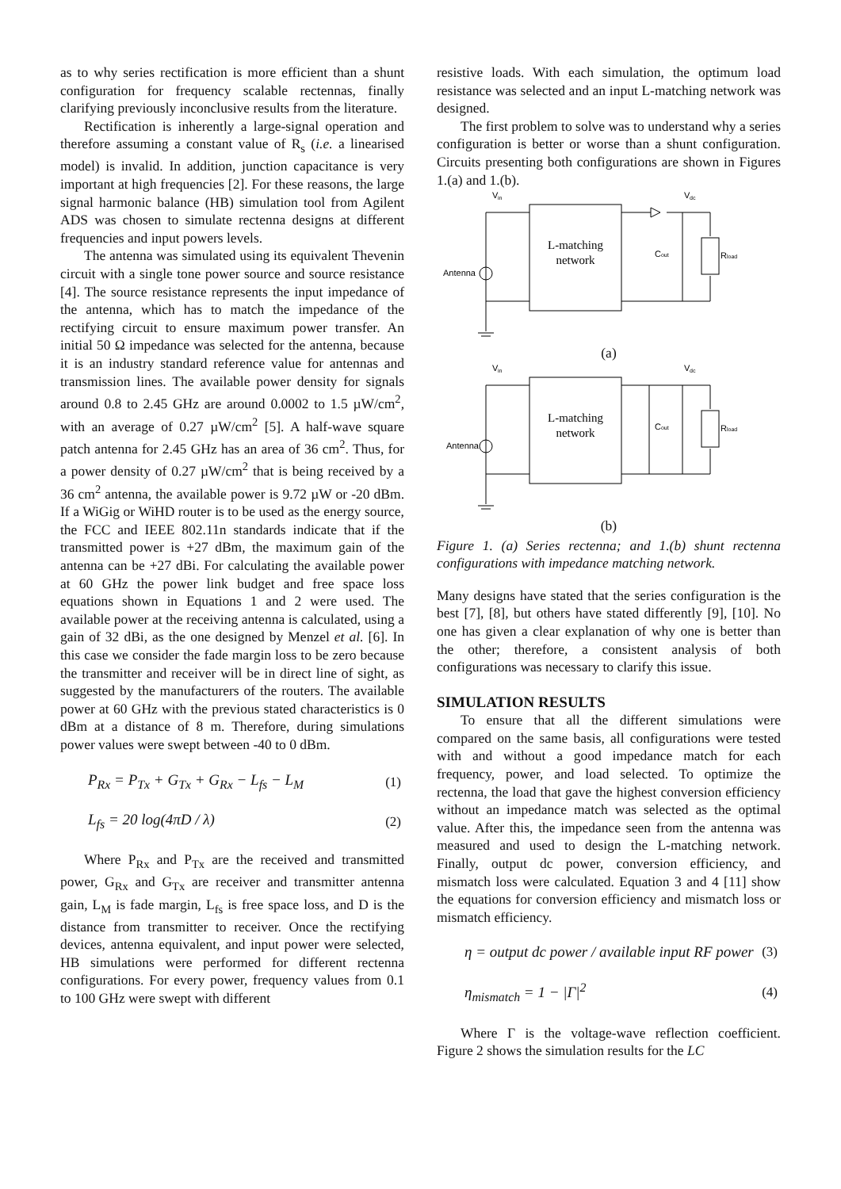as to why series rectification is more efficient than a shunt configuration for frequency scalable rectennas, finally clarifying previously inconclusive results from the literature.
Rectification is inherently a large-signal operation and therefore assuming a constant value of R<sub>s</sub> (i.e. a linearised model) is invalid. In addition, junction capacitance is very important at high frequencies [2]. For these reasons, the large signal harmonic balance (HB) simulation tool from Agilent ADS was chosen to simulate rectenna designs at different frequencies and input powers levels.
The antenna was simulated using its equivalent Thevenin circuit with a single tone power source and source resistance [4]. The source resistance represents the input impedance of the antenna, which has to match the impedance of the rectifying circuit to ensure maximum power transfer. An initial 50 Ω impedance was selected for the antenna, because it is an industry standard reference value for antennas and transmission lines. The available power density for signals around 0.8 to 2.45 GHz are around 0.0002 to 1.5 µW/cm<sup>2</sup>, with an average of 0.27 µW/cm<sup>2</sup> [5]. A half-wave square patch antenna for 2.45 GHz has an area of 36 cm<sup>2</sup>. Thus, for a power density of 0.27 µW/cm<sup>2</sup> that is being received by a 36 cm<sup>2</sup> antenna, the available power is 9.72 µW or -20 dBm. If a WiGig or WiHD router is to be used as the energy source, the FCC and IEEE 802.11n standards indicate that if the transmitted power is +27 dBm, the maximum gain of the antenna can be +27 dBi. For calculating the available power at 60 GHz the power link budget and free space loss equations shown in Equations 1 and 2 were used. The available power at the receiving antenna is calculated, using a gain of 32 dBi, as the one designed by Menzel et al. [6]. In this case we consider the fade margin loss to be zero because the transmitter and receiver will be in direct line of sight, as suggested by the manufacturers of the routers. The available power at 60 GHz with the previous stated characteristics is 0 dBm at a distance of 8 m. Therefore, during simulations power values were swept between -40 to 0 dBm.
P<sub>Rx</sub> = P<sub>Tx</sub> + G<sub>Tx</sub> + G<sub>Rx</sub> − L<sub>fs</sub> − L<sub>M</sub> (1)
L<sub>fs</sub> = 20 log(4πD / λ) (2)
Where P<sub>Rx</sub> and P<sub>Tx</sub> are the received and transmitted power, G<sub>Rx</sub> and G<sub>Tx</sub> are receiver and transmitter antenna gain, L<sub>M</sub> is fade margin, L<sub>fs</sub> is free space loss, and D is the distance from transmitter to receiver. Once the rectifying devices, antenna equivalent, and input power were selected, HB simulations were performed for different rectenna configurations. For every power, frequency values from 0.1 to 100 GHz were swept with different
resistive loads. With each simulation, the optimum load resistance was selected and an input L-matching network was designed.
The first problem to solve was to understand why a series configuration is better or worse than a shunt configuration. Circuits presenting both configurations are shown in Figures 1.(a) and 1.(b).
V
in
V
dc
L-matching
network
Antenna
Cout
Rload
(a)
V
in
V
dc
L-matching
network
Antenna
Cout
Rload
(b)
Figure 1. (a) Series rectenna; and 1.(b) shunt rectenna configurations with impedance matching network.
Many designs have stated that the series configuration is the best [7], [8], but others have stated differently [9], [10]. No one has given a clear explanation of why one is better than the other; therefore, a consistent analysis of both configurations was necessary to clarify this issue.
SIMULATION RESULTS
To ensure that all the different simulations were compared on the same basis, all configurations were tested with and without a good impedance match for each frequency, power, and load selected. To optimize the rectenna, the load that gave the highest conversion efficiency without an impedance match was selected as the optimal value. After this, the impedance seen from the antenna was measured and used to design the L-matching network. Finally, output dc power, conversion efficiency, and mismatch loss were calculated. Equation 3 and 4 [11] show the equations for conversion efficiency and mismatch loss or mismatch efficiency.
η = output dc power / available input RF power (3)
η<sub>mismatch</sub> = 1 − |Γ|<sup>2</sup> (4)
Where Γ is the voltage-wave reflection coefficient. Figure 2 shows the simulation results for the LC